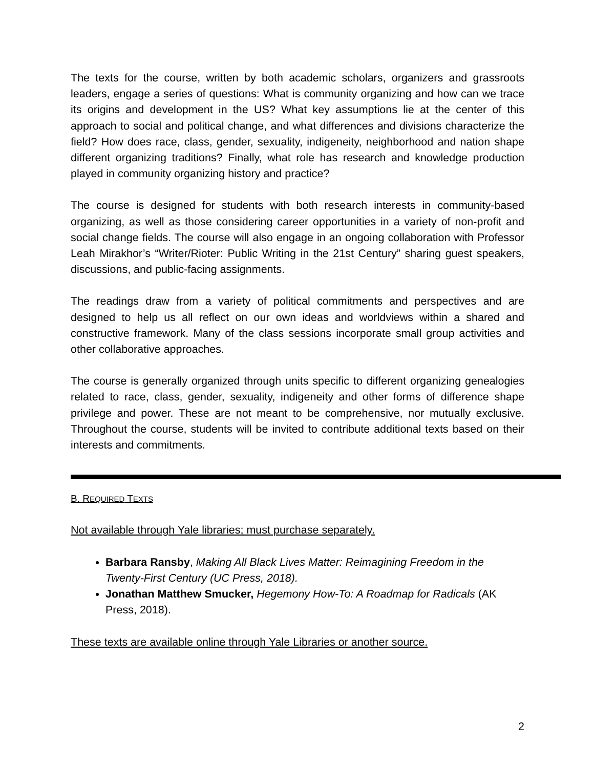The texts for the course, written by both academic scholars, organizers and grassroots leaders, engage a series of questions: What is community organizing and how can we trace its origins and development in the US? What key assumptions lie at the center of this approach to social and political change, and what differences and divisions characterize the field? How does race, class, gender, sexuality, indigeneity, neighborhood and nation shape different organizing traditions? Finally, what role has research and knowledge production played in community organizing history and practice?
The course is designed for students with both research interests in community-based organizing, as well as those considering career opportunities in a variety of non-profit and social change fields. The course will also engage in an ongoing collaboration with Professor Leah Mirakhor’s “Writer/Rioter: Public Writing in the 21st Century” sharing guest speakers, discussions, and public-facing assignments.
The readings draw from a variety of political commitments and perspectives and are designed to help us all reflect on our own ideas and worldviews within a shared and constructive framework. Many of the class sessions incorporate small group activities and other collaborative approaches.
The course is generally organized through units specific to different organizing genealogies related to race, class, gender, sexuality, indigeneity and other forms of difference shape privilege and power. These are not meant to be comprehensive, nor mutually exclusive. Throughout the course, students will be invited to contribute additional texts based on their interests and commitments.
B. REQUIRED TEXTS
Not available through Yale libraries; must purchase separately.
Barbara Ransby, Making All Black Lives Matter: Reimagining Freedom in the Twenty-First Century (UC Press, 2018).
Jonathan Matthew Smucker, Hegemony How-To: A Roadmap for Radicals (AK Press, 2018).
These texts are available online through Yale Libraries or another source.
2